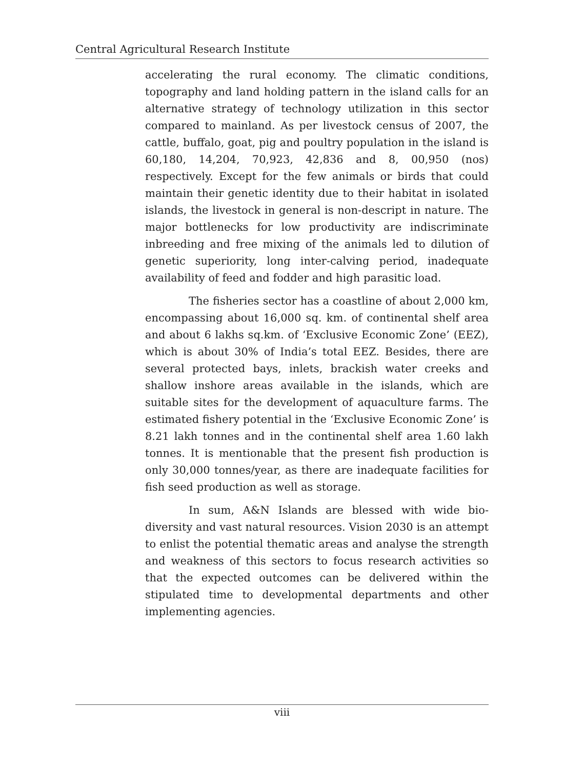Central Agricultural Research Institute
accelerating the rural economy. The climatic conditions, topography and land holding pattern in the island calls for an alternative strategy of technology utilization in this sector compared to mainland. As per livestock census of 2007, the cattle, buffalo, goat, pig and poultry population in the island is 60,180, 14,204, 70,923, 42,836 and 8, 00,950 (nos) respectively. Except for the few animals or birds that could maintain their genetic identity due to their habitat in isolated islands, the livestock in general is non-descript in nature. The major bottlenecks for low productivity are indiscriminate inbreeding and free mixing of the animals led to dilution of genetic superiority, long inter-calving period, inadequate availability of feed and fodder and high parasitic load.
The fisheries sector has a coastline of about 2,000 km, encompassing about 16,000 sq. km. of continental shelf area and about 6 lakhs sq.km. of ‘Exclusive Economic Zone’ (EEZ), which is about 30% of India’s total EEZ. Besides, there are several protected bays, inlets, brackish water creeks and shallow inshore areas available in the islands, which are suitable sites for the development of aquaculture farms. The estimated fishery potential in the ‘Exclusive Economic Zone’ is 8.21 lakh tonnes and in the continental shelf area 1.60 lakh tonnes. It is mentionable that the present fish production is only 30,000 tonnes/year, as there are inadequate facilities for fish seed production as well as storage.
In sum, A&N Islands are blessed with wide bio-diversity and vast natural resources. Vision 2030 is an attempt to enlist the potential thematic areas and analyse the strength and weakness of this sectors to focus research activities so that the expected outcomes can be delivered within the stipulated time to developmental departments and other implementing agencies.
viii